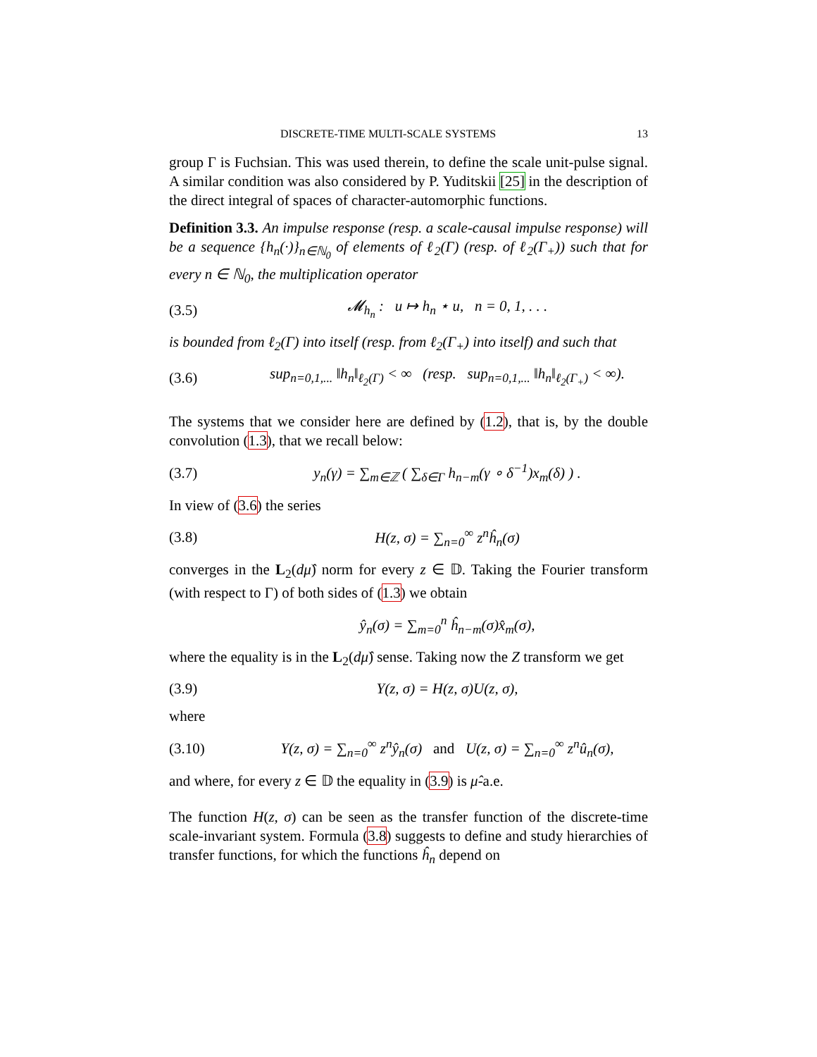DISCRETE-TIME MULTI-SCALE SYSTEMS 13
group Γ is Fuchsian. This was used therein, to define the scale unit-pulse signal. A similar condition was also considered by P. Yuditskii [25] in the description of the direct integral of spaces of character-automorphic functions.
Definition 3.3. An impulse response (resp. a scale-causal impulse response) will be a sequence {h<sub>n</sub>(·)}<sub>n∈ℕ<sub>0</sub></sub> of elements of ℓ<sub>2</sub>(Γ) (resp. of ℓ<sub>2</sub>(Γ<sub>+</sub>)) such that for every n ∈ ℕ<sub>0</sub>, the multiplication operator
(3.5) 𝓜<sub>h<sub>n</sub></sub> : u ↦ h<sub>n</sub> ⋆ u, n = 0, 1, . . .
is bounded from ℓ<sub>2</sub>(Γ) into itself (resp. from ℓ<sub>2</sub>(Γ<sub>+</sub>) into itself) and such that
(3.6) sup<sub>n=0,1,...</sub> ‖h<sub>n</sub>‖<sub>ℓ<sub>2</sub>(Γ)</sub> < ∞ (resp. sup<sub>n=0,1,...</sub> ‖h<sub>n</sub>‖<sub>ℓ<sub>2</sub>(Γ<sub>+</sub>)</sub> < ∞).
The systems that we consider here are defined by (1.2), that is, by the double convolution (1.3), that we recall below:
(3.7) y<sub>n</sub>(γ) = ∑<sub>m∈ℤ</sub> ( ∑<sub>δ∈Γ</sub> h<sub>n−m</sub>(γ ∘ δ<sup>−1</sup>)x<sub>m</sub>(δ) ) .
In view of (3.6) the series
(3.8) H(z, σ) = ∑<sub>n=0</sub><sup>∞</sup> z<sup>n</sup>ĥ<sub>n</sub>(σ)
converges in the L<sub>2</sub>(dμ̂) norm for every z ∈ 𝔻. Taking the Fourier transform (with respect to Γ) of both sides of (1.3) we obtain
ŷ<sub>n</sub>(σ) = ∑<sub>m=0</sub><sup>n</sup> ĥ<sub>n−m</sub>(σ)x̂<sub>m</sub>(σ),
where the equality is in the L<sub>2</sub>(dμ̂) sense. Taking now the Z transform we get
(3.9) Y(z, σ) = H(z, σ)U(z, σ),
where
(3.10) Y(z, σ) = ∑<sub>n=0</sub><sup>∞</sup> z<sup>n</sup>ŷ<sub>n</sub>(σ) and U(z, σ) = ∑<sub>n=0</sub><sup>∞</sup> z<sup>n</sup>û<sub>n</sub>(σ),
and where, for every z ∈ 𝔻 the equality in (3.9) is μ̂-a.e.
The function H(z, σ) can be seen as the transfer function of the discrete-time scale-invariant system. Formula (3.8) suggests to define and study hierarchies of transfer functions, for which the functions ĥ<sub>n</sub> depend on